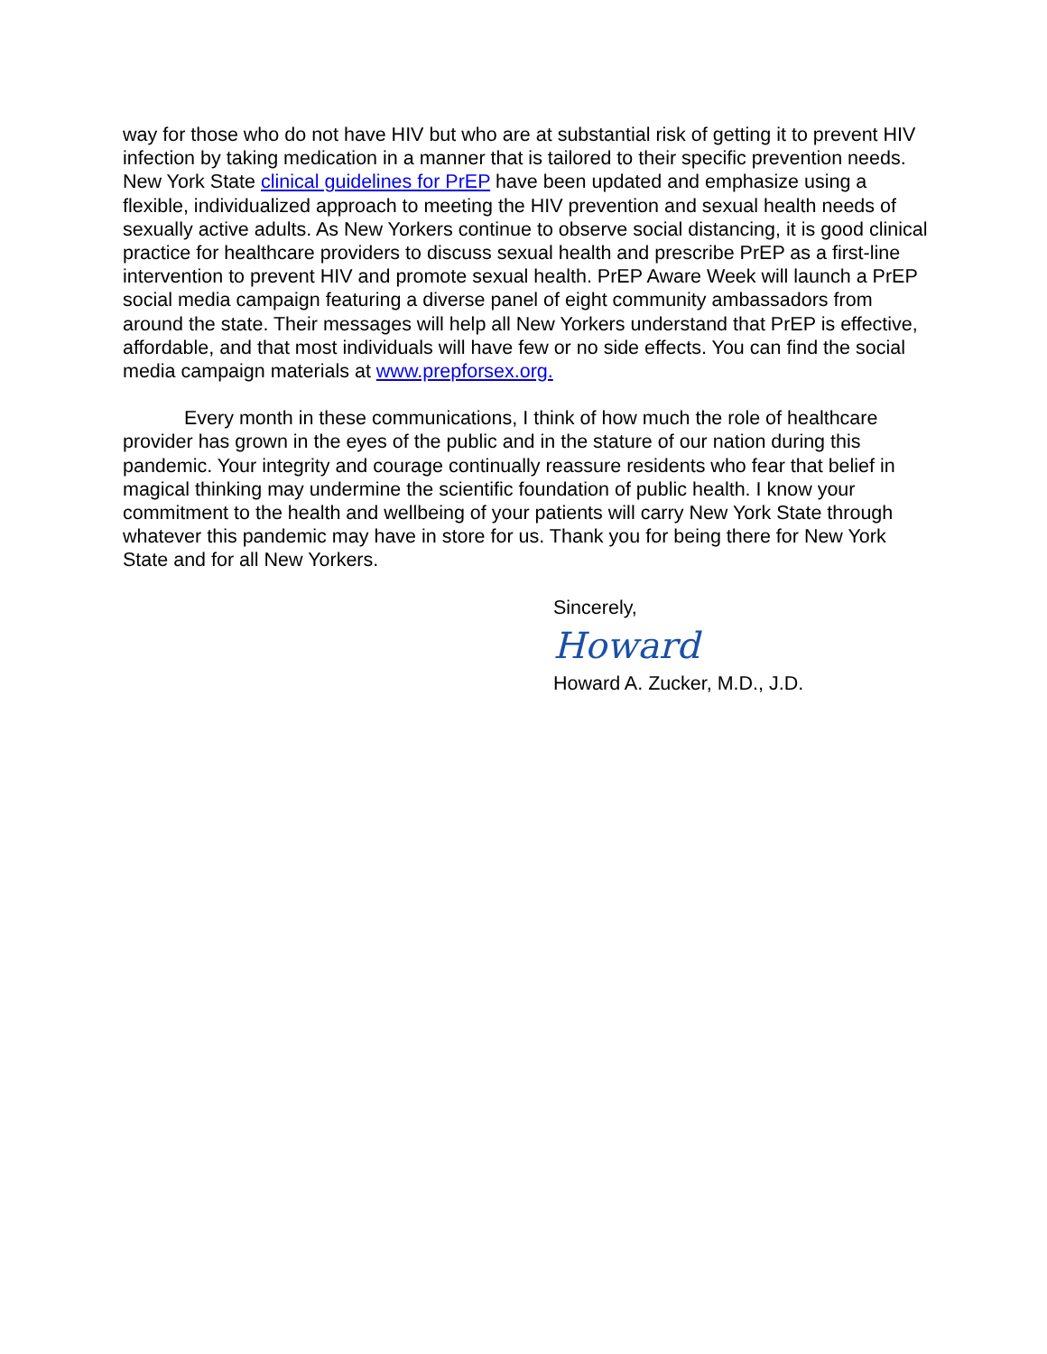way for those who do not have HIV but who are at substantial risk of getting it to prevent HIV infection by taking medication in a manner that is tailored to their specific prevention needs. New York State clinical guidelines for PrEP have been updated and emphasize using a flexible, individualized approach to meeting the HIV prevention and sexual health needs of sexually active adults. As New Yorkers continue to observe social distancing, it is good clinical practice for healthcare providers to discuss sexual health and prescribe PrEP as a first-line intervention to prevent HIV and promote sexual health. PrEP Aware Week will launch a PrEP social media campaign featuring a diverse panel of eight community ambassadors from around the state. Their messages will help all New Yorkers understand that PrEP is effective, affordable, and that most individuals will have few or no side effects. You can find the social media campaign materials at www.prepforsex.org.
Every month in these communications, I think of how much the role of healthcare provider has grown in the eyes of the public and in the stature of our nation during this pandemic. Your integrity and courage continually reassure residents who fear that belief in magical thinking may undermine the scientific foundation of public health. I know your commitment to the health and wellbeing of your patients will carry New York State through whatever this pandemic may have in store for us. Thank you for being there for New York State and for all New Yorkers.
Sincerely,
Howard
Howard A. Zucker, M.D., J.D.